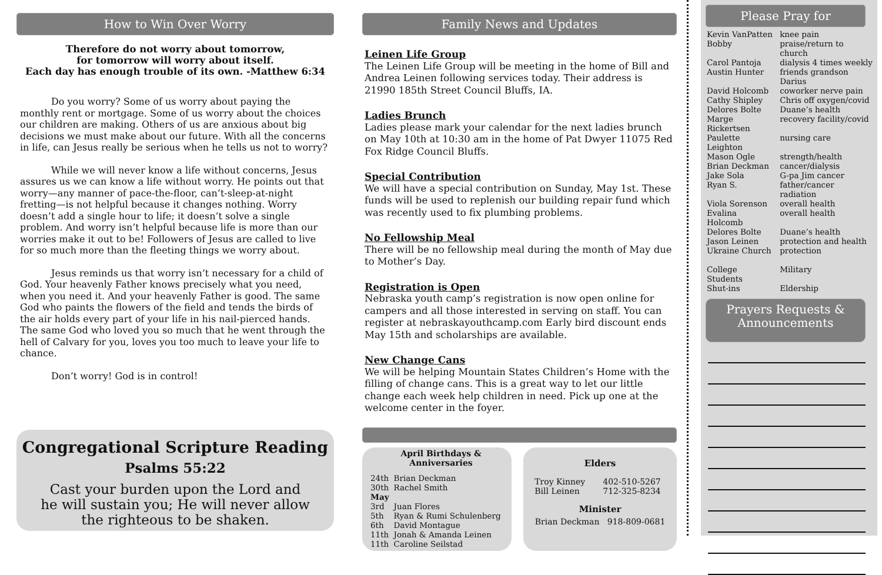How to Win Over Worry
Therefore do not worry about tomorrow,
for tomorrow will worry about itself.
Each day has enough trouble of its own. -Matthew 6:34
Do you worry? Some of us worry about paying the monthly rent or mortgage. Some of us worry about the choices our children are making. Others of us are anxious about big decisions we must make about our future. With all the concerns in life, can Jesus really be serious when he tells us not to worry?
While we will never know a life without concerns, Jesus assures us we can know a life without worry. He points out that worry—any manner of pace-the-floor, can’t-sleep-at-night fretting—is not helpful because it changes nothing. Worry doesn’t add a single hour to life; it doesn’t solve a single problem. And worry isn’t helpful because life is more than our worries make it out to be! Followers of Jesus are called to live for so much more than the fleeting things we worry about.
Jesus reminds us that worry isn’t necessary for a child of God. Your heavenly Father knows precisely what you need, when you need it. And your heavenly Father is good. The same God who paints the flowers of the field and tends the birds of the air holds every part of your life in his nail-pierced hands. The same God who loved you so much that he went through the hell of Calvary for you, loves you too much to leave your life to chance.
Don’t worry! God is in control!
Congregational Scripture Reading
Psalms 55:22
Cast your burden upon the Lord and
he will sustain you; He will never allow
the righteous to be shaken.
Family News and Updates
Leinen Life Group
The Leinen Life Group will be meeting in the home of Bill and Andrea Leinen following services today. Their address is 21990 185th Street Council Bluffs, IA.
Ladies Brunch
Ladies please mark your calendar for the next ladies brunch on May 10th at 10:30 am in the home of Pat Dwyer 11075 Red Fox Ridge Council Bluffs.
Special Contribution
We will have a special contribution on Sunday, May 1st. These funds will be used to replenish our building repair fund which was recently used to fix plumbing problems.
No Fellowship Meal
There will be no fellowship meal during the month of May due to Mother’s Day.
Registration is Open
Nebraska youth camp’s registration is now open online for campers and all those interested in serving on staff. You can register at nebraskayouthcamp.com Early bird discount ends May 15th and scholarships are available.
New Change Cans
We will be helping Mountain States Children’s Home with the filling of change cans. This is a great way to let our little change each week help children in need. Pick up one at the welcome center in the foyer.
April Birthdays &
Anniversaries
| 24th | Brian Deckman |
| 30th | Rachel Smith |
| May | |
| 3rd | Juan Flores |
| 5th | Ryan & Rumi Schulenberg |
| 6th | David Montague |
| 11th | Jonah & Amanda Leinen |
| 11th | Caroline Seilstad |
Elders
| Troy Kinney | 402-510-5267 |
| Bill Leinen | 712-325-8234 |
Minister
Brian Deckman 918-809-0681
Please Pray for
| Kevin VanPatten | knee pain |
| Bobby | praise/return to church |
| Carol Pantoja | dialysis 4 times weekly |
| Austin Hunter | friends grandson Darius |
| David Holcomb | coworker nerve pain |
| Cathy Shipley | Chris off oxygen/covid |
| Delores Bolte | Duane’s health |
| Marge Rickertsen | recovery facility/covid |
| Paulette Leighton | nursing care |
| Mason Ogle | strength/health |
| Brian Deckman | cancer/dialysis |
| Jake Sola | G-pa Jim cancer |
| Ryan S. | father/cancer radiation |
| Viola Sorenson | overall health |
| Evalina Holcomb | overall health |
| Delores Bolte | Duane’s health |
| Jason Leinen | protection and health |
| Ukraine Church | protection |
| College Students | Military |
| Shut-ins | Eldership |
Prayers Requests &
Announcements